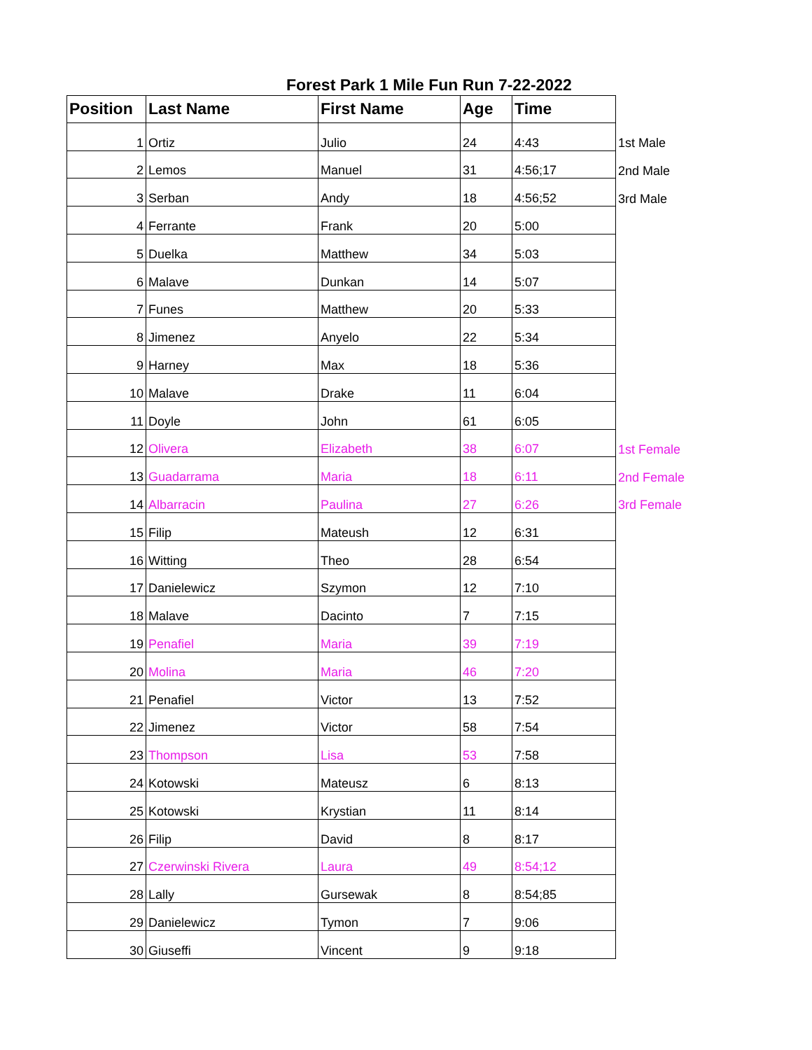Forest Park 1 Mile Fun Run 7-22-2022
| Position | Last Name | First Name | Age | Time | |
| 1 | Ortiz | Julio | 24 | 4:43 | 1st Male |
| 2 | Lemos | Manuel | 31 | 4:56;17 | 2nd Male |
| 3 | Serban | Andy | 18 | 4:56;52 | 3rd Male |
| 4 | Ferrante | Frank | 20 | 5:00 | |
| 5 | Duelka | Matthew | 34 | 5:03 | |
| 6 | Malave | Dunkan | 14 | 5:07 | |
| 7 | Funes | Matthew | 20 | 5:33 | |
| 8 | Jimenez | Anyelo | 22 | 5:34 | |
| 9 | Harney | Max | 18 | 5:36 | |
| 10 | Malave | Drake | 11 | 6:04 | |
| 11 | Doyle | John | 61 | 6:05 | |
| 12 | Olivera | Elizabeth | 38 | 6:07 | 1st Female |
| 13 | Guadarrama | Maria | 18 | 6:11 | 2nd Female |
| 14 | Albarracin | Paulina | 27 | 6:26 | 3rd Female |
| 15 | Filip | Mateush | 12 | 6:31 | |
| 16 | Witting | Theo | 28 | 6:54 | |
| 17 | Danielewicz | Szymon | 12 | 7:10 | |
| 18 | Malave | Dacinto | 7 | 7:15 | |
| 19 | Penafiel | Maria | 39 | 7:19 | |
| 20 | Molina | Maria | 46 | 7:20 | |
| 21 | Penafiel | Victor | 13 | 7:52 | |
| 22 | Jimenez | Victor | 58 | 7:54 | |
| 23 | Thompson | Lisa | 53 | 7:58 | |
| 24 | Kotowski | Mateusz | 6 | 8:13 | |
| 25 | Kotowski | Krystian | 11 | 8:14 | |
| 26 | Filip | David | 8 | 8:17 | |
| 27 | Czerwinski Rivera | Laura | 49 | 8:54;12 | |
| 28 | Lally | Gursewak | 8 | 8:54;85 | |
| 29 | Danielewicz | Tymon | 7 | 9:06 | |
| 30 | Giuseffi | Vincent | 9 | 9:18 | |